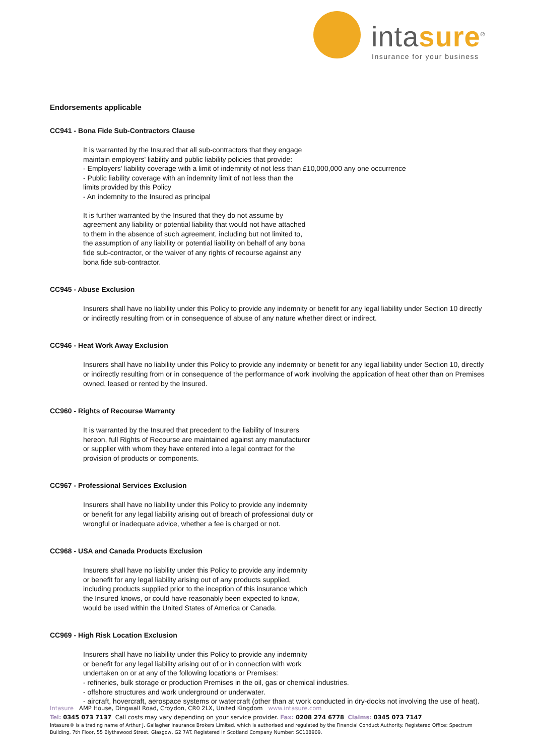intasure<sup>®</sup>
Insurance for your business
Endorsements applicable
CC941 - Bona Fide Sub-Contractors Clause
It is warranted by the Insured that all sub-contractors that they engage
maintain employers' liability and public liability policies that provide:
- Employers' liability coverage with a limit of indemnity of not less than £10,000,000 any one occurrence
- Public liability coverage with an indemnity limit of not less than the
limits provided by this Policy
- An indemnity to the Insured as principal
It is further warranted by the Insured that they do not assume by
agreement any liability or potential liability that would not have attached
to them in the absence of such agreement, including but not limited to,
the assumption of any liability or potential liability on behalf of any bona
fide sub-contractor, or the waiver of any rights of recourse against any
bona fide sub-contractor.
CC945 - Abuse Exclusion
Insurers shall have no liability under this Policy to provide any indemnity or benefit for any legal liability under Section 10 directly or indirectly resulting from or in consequence of abuse of any nature whether direct or indirect.
CC946 - Heat Work Away Exclusion
Insurers shall have no liability under this Policy to provide any indemnity or benefit for any legal liability under Section 10, directly or indirectly resulting from or in consequence of the performance of work involving the application of heat other than on Premises owned, leased or rented by the Insured.
CC960 - Rights of Recourse Warranty
It is warranted by the Insured that precedent to the liability of Insurers
hereon, full Rights of Recourse are maintained against any manufacturer
or supplier with whom they have entered into a legal contract for the
provision of products or components.
CC967 - Professional Services Exclusion
Insurers shall have no liability under this Policy to provide any indemnity
or benefit for any legal liability arising out of breach of professional duty or
wrongful or inadequate advice, whether a fee is charged or not.
CC968 - USA and Canada Products Exclusion
Insurers shall have no liability under this Policy to provide any indemnity
or benefit for any legal liability arising out of any products supplied,
including products supplied prior to the inception of this insurance which
the Insured knows, or could have reasonably been expected to know,
would be used within the United States of America or Canada.
CC969 - High Risk Location Exclusion
Insurers shall have no liability under this Policy to provide any indemnity
or benefit for any legal liability arising out of or in connection with work
undertaken on or at any of the following locations or Premises:
- refineries, bulk storage or production Premises in the oil, gas or chemical industries.
- offshore structures and work underground or underwater.
- aircraft, hovercraft, aerospace systems or watercraft (other than at work conducted in dry-docks not involving the use of heat).
Intasure AMP House, Dingwall Road, Croydon, CR0 2LX, United Kingdom www.intasure.com
Tel: 0345 073 7137 Call costs may vary depending on your service provider. Fax: 0208 274 6778 Claims: 0345 073 7147
Intasure® is a trading name of Arthur J. Gallagher Insurance Brokers Limited, which is authorised and regulated by the Financial Conduct Authority. Registered Office: Spectrum Building, 7th Floor, 55 Blythswood Street, Glasgow, G2 7AT. Registered in Scotland Company Number: SC108909.